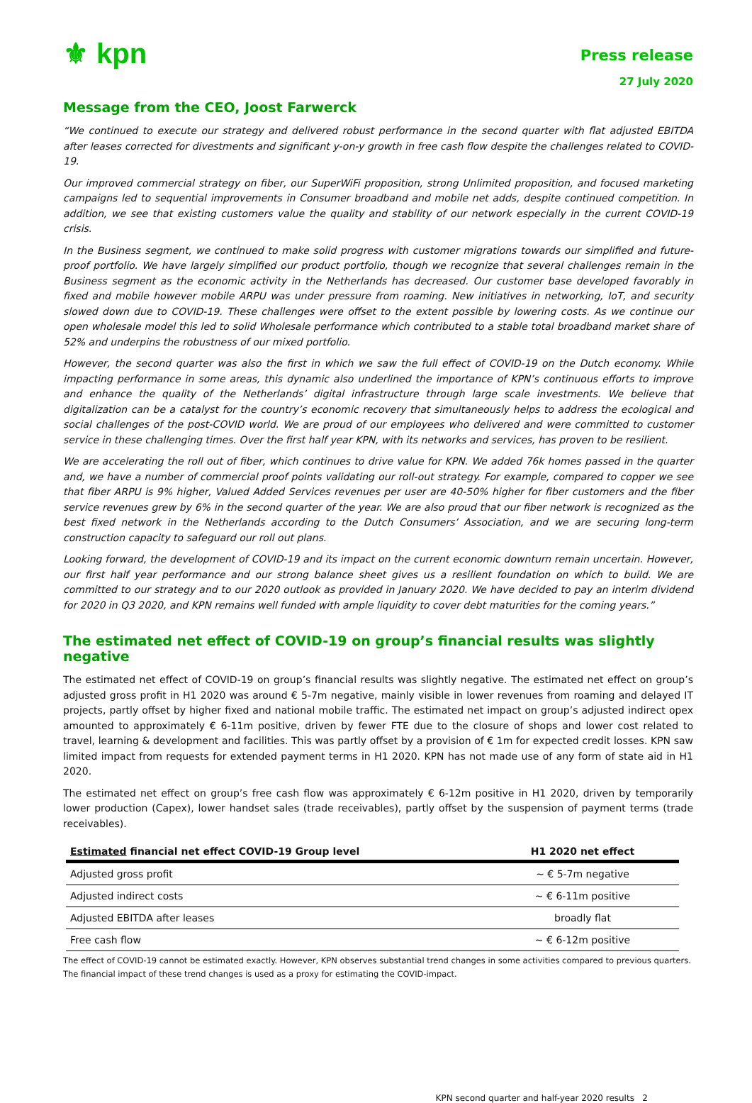⚜ kpn
Press release
27 July 2020
Message from the CEO, Joost Farwerck
“We continued to execute our strategy and delivered robust performance in the second quarter with flat adjusted EBITDA after leases corrected for divestments and significant y-on-y growth in free cash flow despite the challenges related to COVID-19.
Our improved commercial strategy on fiber, our SuperWiFi proposition, strong Unlimited proposition, and focused marketing campaigns led to sequential improvements in Consumer broadband and mobile net adds, despite continued competition. In addition, we see that existing customers value the quality and stability of our network especially in the current COVID-19 crisis.
In the Business segment, we continued to make solid progress with customer migrations towards our simplified and future-proof portfolio. We have largely simplified our product portfolio, though we recognize that several challenges remain in the Business segment as the economic activity in the Netherlands has decreased. Our customer base developed favorably in fixed and mobile however mobile ARPU was under pressure from roaming. New initiatives in networking, IoT, and security slowed down due to COVID-19. These challenges were offset to the extent possible by lowering costs. As we continue our open wholesale model this led to solid Wholesale performance which contributed to a stable total broadband market share of 52% and underpins the robustness of our mixed portfolio.
However, the second quarter was also the first in which we saw the full effect of COVID-19 on the Dutch economy. While impacting performance in some areas, this dynamic also underlined the importance of KPN’s continuous efforts to improve and enhance the quality of the Netherlands’ digital infrastructure through large scale investments. We believe that digitalization can be a catalyst for the country’s economic recovery that simultaneously helps to address the ecological and social challenges of the post-COVID world. We are proud of our employees who delivered and were committed to customer service in these challenging times. Over the first half year KPN, with its networks and services, has proven to be resilient.
We are accelerating the roll out of fiber, which continues to drive value for KPN. We added 76k homes passed in the quarter and, we have a number of commercial proof points validating our roll-out strategy. For example, compared to copper we see that fiber ARPU is 9% higher, Valued Added Services revenues per user are 40-50% higher for fiber customers and the fiber service revenues grew by 6% in the second quarter of the year. We are also proud that our fiber network is recognized as the best fixed network in the Netherlands according to the Dutch Consumers’ Association, and we are securing long-term construction capacity to safeguard our roll out plans.
Looking forward, the development of COVID-19 and its impact on the current economic downturn remain uncertain. However, our first half year performance and our strong balance sheet gives us a resilient foundation on which to build. We are committed to our strategy and to our 2020 outlook as provided in January 2020. We have decided to pay an interim dividend for 2020 in Q3 2020, and KPN remains well funded with ample liquidity to cover debt maturities for the coming years.”
The estimated net effect of COVID-19 on group’s financial results was slightly negative
The estimated net effect of COVID-19 on group’s financial results was slightly negative. The estimated net effect on group’s adjusted gross profit in H1 2020 was around € 5-7m negative, mainly visible in lower revenues from roaming and delayed IT projects, partly offset by higher fixed and national mobile traffic. The estimated net impact on group’s adjusted indirect opex amounted to approximately € 6-11m positive, driven by fewer FTE due to the closure of shops and lower cost related to travel, learning & development and facilities. This was partly offset by a provision of € 1m for expected credit losses. KPN saw limited impact from requests for extended payment terms in H1 2020. KPN has not made use of any form of state aid in H1 2020.
The estimated net effect on group’s free cash flow was approximately € 6-12m positive in H1 2020, driven by temporarily lower production (Capex), lower handset sales (trade receivables), partly offset by the suspension of payment terms (trade receivables).
| Estimated financial net effect COVID-19 Group level | H1 2020 net effect |
| --- | --- |
| Adjusted gross profit | ~ € 5-7m negative |
| Adjusted indirect costs | ~ € 6-11m positive |
| Adjusted EBITDA after leases | broadly flat |
| Free cash flow | ~ € 6-12m positive |
The effect of COVID-19 cannot be estimated exactly. However, KPN observes substantial trend changes in some activities compared to previous quarters. The financial impact of these trend changes is used as a proxy for estimating the COVID-impact.
KPN second quarter and half-year 2020 results 2